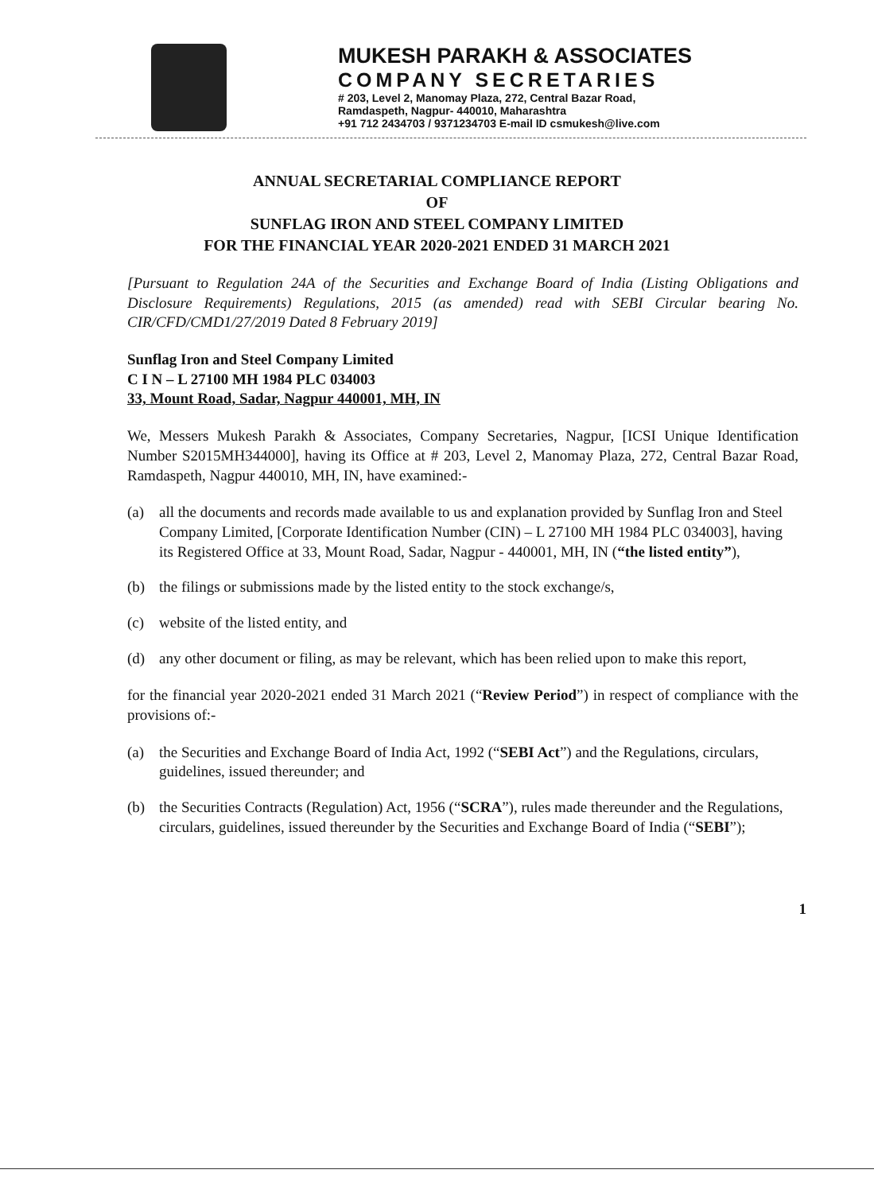MUKESH PARAKH & ASSOCIATES
COMPANY SECRETARIES
# 203, Level 2, Manomay Plaza, 272, Central Bazar Road,
Ramdaspeth, Nagpur- 440010, Maharashtra
+91 712 2434703 / 9371234703 E-mail ID csmukesh@live.com
ANNUAL SECRETARIAL COMPLIANCE REPORT
OF
SUNFLAG IRON AND STEEL COMPANY LIMITED
FOR THE FINANCIAL YEAR 2020-2021 ENDED 31 MARCH 2021
[Pursuant to Regulation 24A of the Securities and Exchange Board of India (Listing Obligations and Disclosure Requirements) Regulations, 2015 (as amended) read with SEBI Circular bearing No. CIR/CFD/CMD1/27/2019 Dated 8 February 2019]
Sunflag Iron and Steel Company Limited
C I N – L 27100 MH 1984 PLC 034003
33, Mount Road, Sadar, Nagpur 440001, MH, IN
We, Messers Mukesh Parakh & Associates, Company Secretaries, Nagpur, [ICSI Unique Identification Number S2015MH344000], having its Office at # 203, Level 2, Manomay Plaza, 272, Central Bazar Road, Ramdaspeth, Nagpur 440010, MH, IN, have examined:-
(a) all the documents and records made available to us and explanation provided by Sunflag Iron and Steel Company Limited, [Corporate Identification Number (CIN) – L 27100 MH 1984 PLC 034003], having its Registered Office at 33, Mount Road, Sadar, Nagpur - 440001, MH, IN (“the listed entity”),
(b) the filings or submissions made by the listed entity to the stock exchange/s,
(c) website of the listed entity, and
(d) any other document or filing, as may be relevant, which has been relied upon to make this report,
for the financial year 2020-2021 ended 31 March 2021 (“Review Period”) in respect of compliance with the provisions of:-
(a) the Securities and Exchange Board of India Act, 1992 (“SEBI Act”) and the Regulations, circulars, guidelines, issued thereunder; and
(b) the Securities Contracts (Regulation) Act, 1956 (“SCRA”), rules made thereunder and the Regulations, circulars, guidelines, issued thereunder by the Securities and Exchange Board of India (“SEBI”);
1